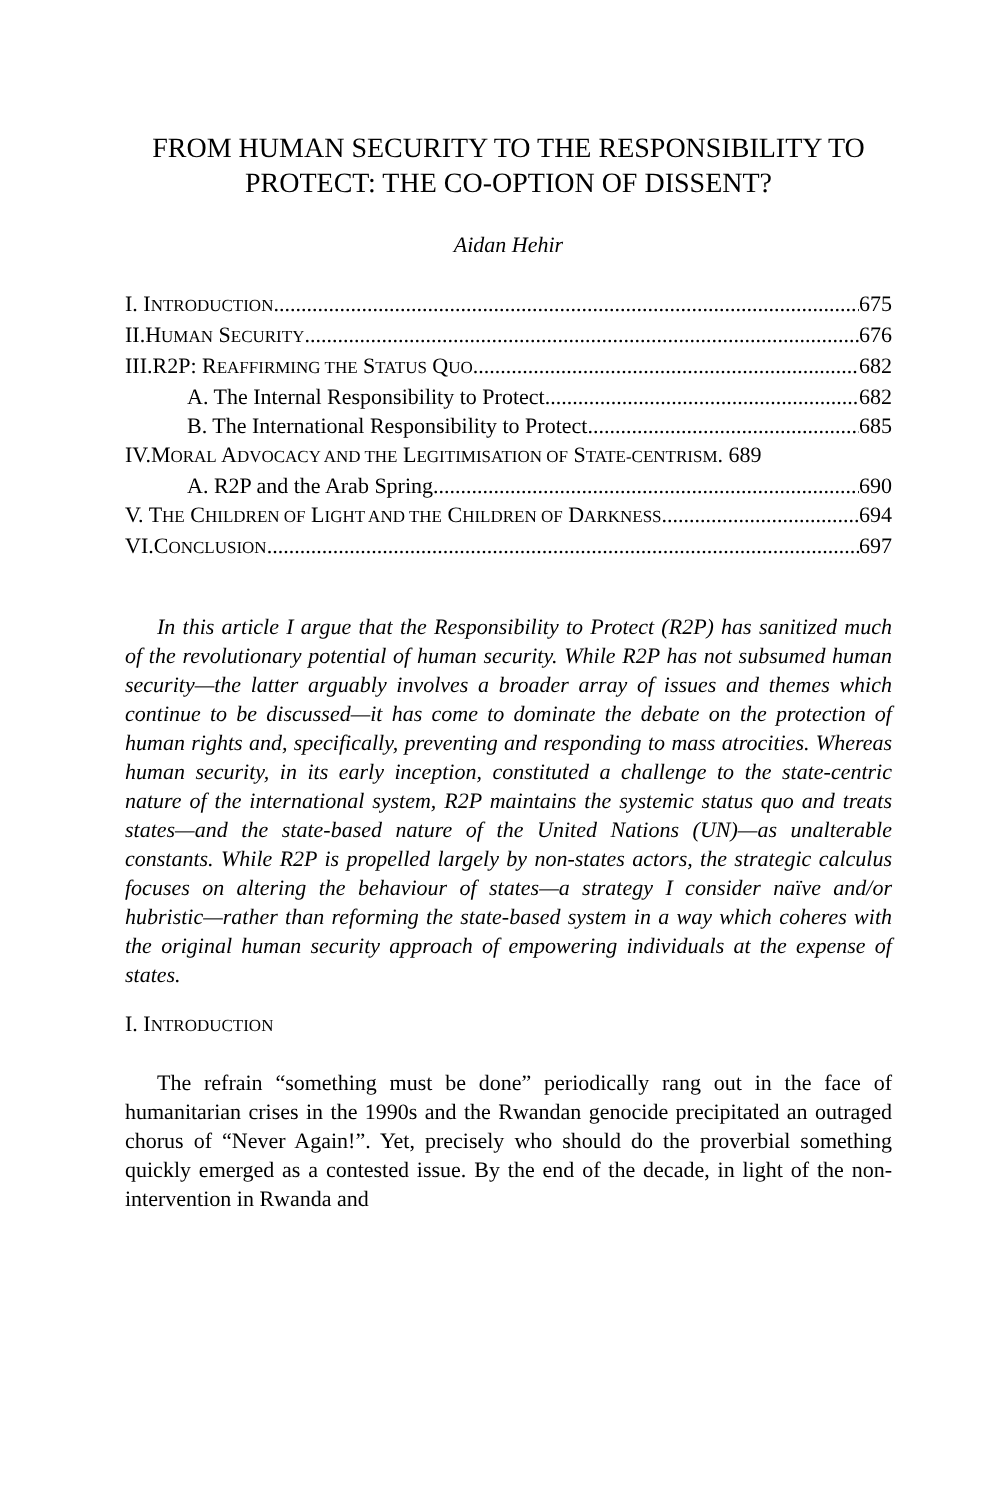FROM HUMAN SECURITY TO THE RESPONSIBILITY TO PROTECT: THE CO-OPTION OF DISSENT?
Aidan Hehir
I. INTRODUCTION 675
II.HUMAN SECURITY 676
III.R2P: REAFFIRMING THE STATUS QUO 682
A. The Internal Responsibility to Protect 682
B. The International Responsibility to Protect 685
IV.MORAL ADVOCACY AND THE LEGITIMISATION OF STATE-CENTRISM. 689
A. R2P and the Arab Spring 690
V. THE CHILDREN OF LIGHT AND THE CHILDREN OF DARKNESS 694
VI.CONCLUSION 697
In this article I argue that the Responsibility to Protect (R2P) has sanitized much of the revolutionary potential of human security. While R2P has not subsumed human security—the latter arguably involves a broader array of issues and themes which continue to be discussed—it has come to dominate the debate on the protection of human rights and, specifically, preventing and responding to mass atrocities. Whereas human security, in its early inception, constituted a challenge to the state-centric nature of the international system, R2P maintains the systemic status quo and treats states—and the state-based nature of the United Nations (UN)—as unalterable constants. While R2P is propelled largely by non-states actors, the strategic calculus focuses on altering the behaviour of states—a strategy I consider naïve and/or hubristic—rather than reforming the state-based system in a way which coheres with the original human security approach of empowering individuals at the expense of states.
I. INTRODUCTION
The refrain “something must be done” periodically rang out in the face of humanitarian crises in the 1990s and the Rwandan genocide precipitated an outraged chorus of “Never Again!”. Yet, precisely who should do the proverbial something quickly emerged as a contested issue. By the end of the decade, in light of the non-intervention in Rwanda and